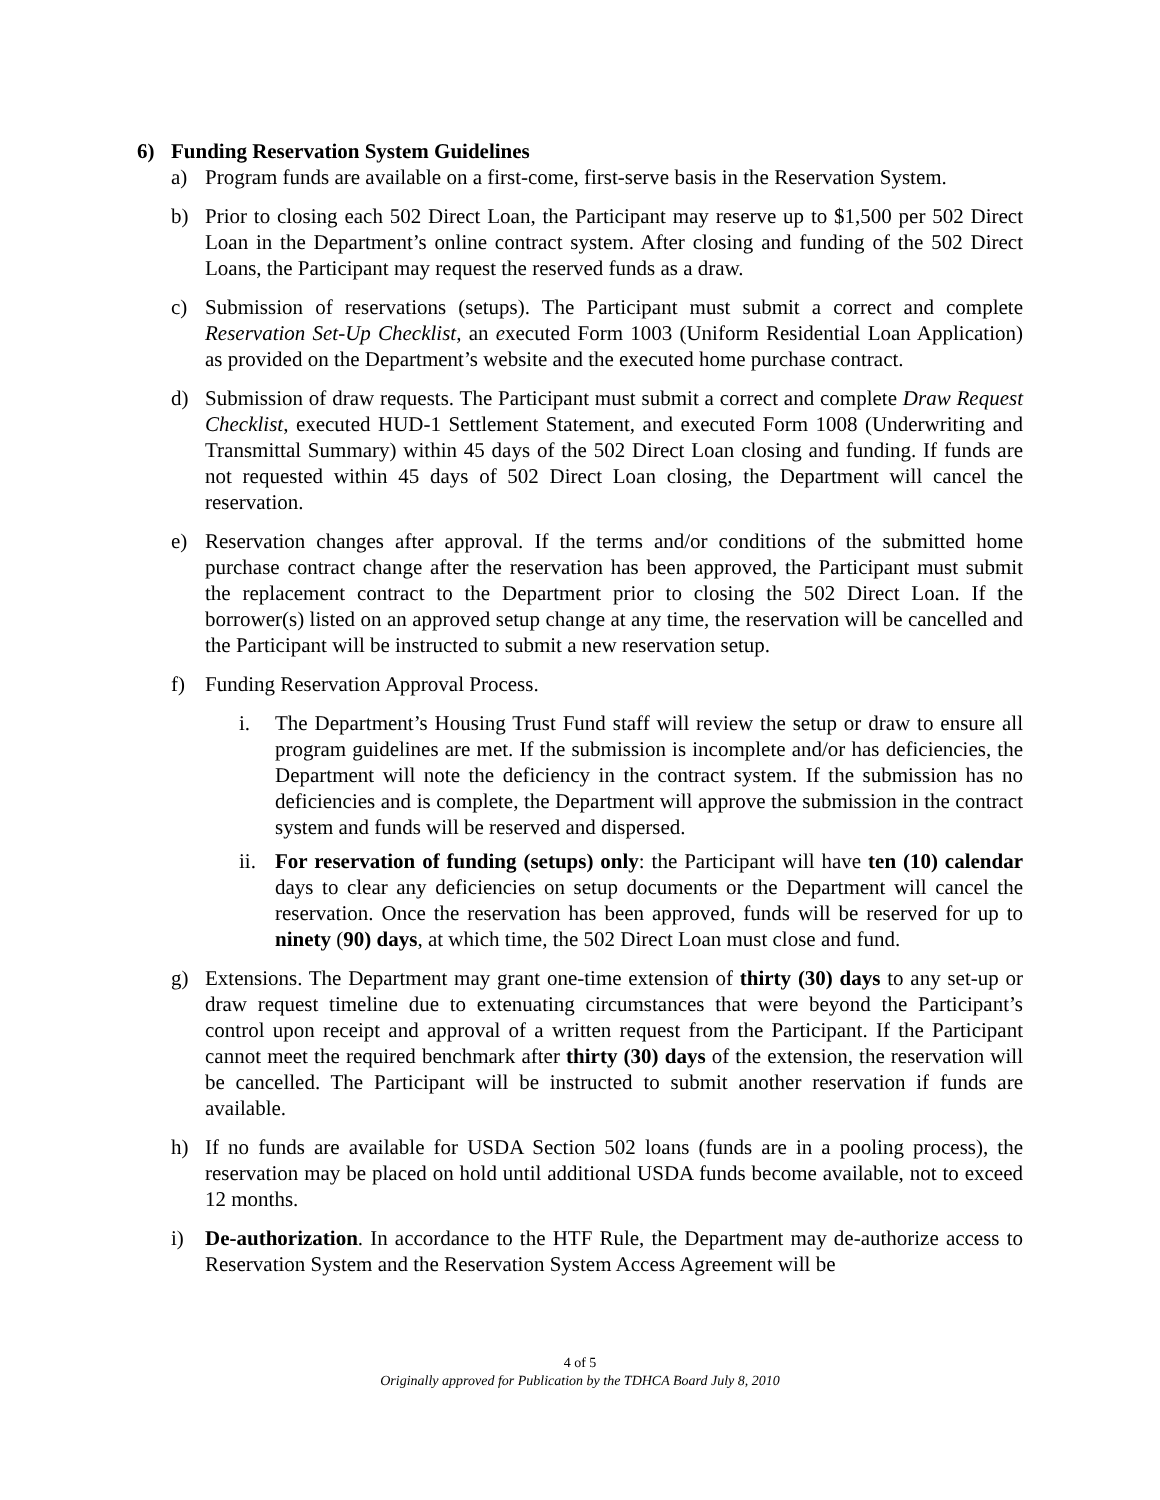6) Funding Reservation System Guidelines
a) Program funds are available on a first-come, first-serve basis in the Reservation System.
b) Prior to closing each 502 Direct Loan, the Participant may reserve up to $1,500 per 502 Direct Loan in the Department’s online contract system. After closing and funding of the 502 Direct Loans, the Participant may request the reserved funds as a draw.
c) Submission of reservations (setups). The Participant must submit a correct and complete Reservation Set-Up Checklist, an executed Form 1003 (Uniform Residential Loan Application) as provided on the Department’s website and the executed home purchase contract.
d) Submission of draw requests. The Participant must submit a correct and complete Draw Request Checklist, executed HUD-1 Settlement Statement, and executed Form 1008 (Underwriting and Transmittal Summary) within 45 days of the 502 Direct Loan closing and funding. If funds are not requested within 45 days of 502 Direct Loan closing, the Department will cancel the reservation.
e) Reservation changes after approval. If the terms and/or conditions of the submitted home purchase contract change after the reservation has been approved, the Participant must submit the replacement contract to the Department prior to closing the 502 Direct Loan. If the borrower(s) listed on an approved setup change at any time, the reservation will be cancelled and the Participant will be instructed to submit a new reservation setup.
f) Funding Reservation Approval Process.
i. The Department’s Housing Trust Fund staff will review the setup or draw to ensure all program guidelines are met. If the submission is incomplete and/or has deficiencies, the Department will note the deficiency in the contract system. If the submission has no deficiencies and is complete, the Department will approve the submission in the contract system and funds will be reserved and dispersed.
ii.
For reservation of funding (setups) only: the Participant will have ten (10) calendar days to clear any deficiencies on setup documents or the Department will cancel the reservation. Once the reservation has been approved, funds will be reserved for up to ninety (90) days, at which time, the 502 Direct Loan must close and fund.
g) Extensions. The Department may grant one-time extension of thirty (30) days to any set-up or draw request timeline due to extenuating circumstances that were beyond the Participant’s control upon receipt and approval of a written request from the Participant. If the Participant cannot meet the required benchmark after thirty (30) days of the extension, the reservation will be cancelled. The Participant will be instructed to submit another reservation if funds are available.
h) If no funds are available for USDA Section 502 loans (funds are in a pooling process), the reservation may be placed on hold until additional USDA funds become available, not to exceed 12 months.
i) De-authorization. In accordance to the HTF Rule, the Department may de-authorize access to Reservation System and the Reservation System Access Agreement will be
4 of 5
Originally approved for Publication by the TDHCA Board July 8, 2010